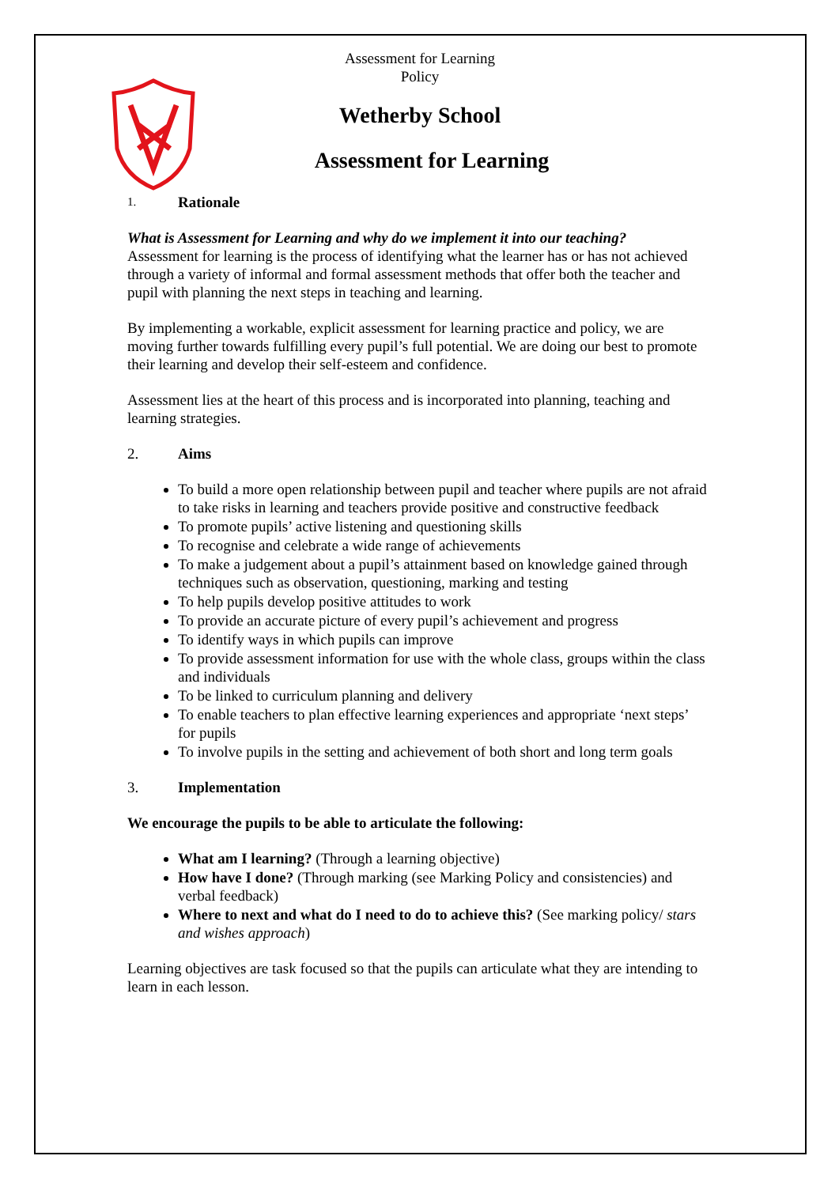Assessment for Learning
Policy
Wetherby School
Assessment for Learning
1. Rationale
What is Assessment for Learning and why do we implement it into our teaching?
Assessment for learning is the process of identifying what the learner has or has not achieved through a variety of informal and formal assessment methods that offer both the teacher and pupil with planning the next steps in teaching and learning.
By implementing a workable, explicit assessment for learning practice and policy, we are moving further towards fulfilling every pupil’s full potential. We are doing our best to promote their learning and develop their self-esteem and confidence.
Assessment lies at the heart of this process and is incorporated into planning, teaching and learning strategies.
2. Aims
To build a more open relationship between pupil and teacher where pupils are not afraid to take risks in learning and teachers provide positive and constructive feedback
To promote pupils’ active listening and questioning skills
To recognise and celebrate a wide range of achievements
To make a judgement about a pupil’s attainment based on knowledge gained through techniques such as observation, questioning, marking and testing
To help pupils develop positive attitudes to work
To provide an accurate picture of every pupil’s achievement and progress
To identify ways in which pupils can improve
To provide assessment information for use with the whole class, groups within the class and individuals
To be linked to curriculum planning and delivery
To enable teachers to plan effective learning experiences and appropriate ‘next steps’ for pupils
To involve pupils in the setting and achievement of both short and long term goals
3. Implementation
We encourage the pupils to be able to articulate the following:
What am I learning? (Through a learning objective)
How have I done? (Through marking (see Marking Policy and consistencies) and verbal feedback)
Where to next and what do I need to do to achieve this? (See marking policy/ stars and wishes approach)
Learning objectives are task focused so that the pupils can articulate what they are intending to learn in each lesson.